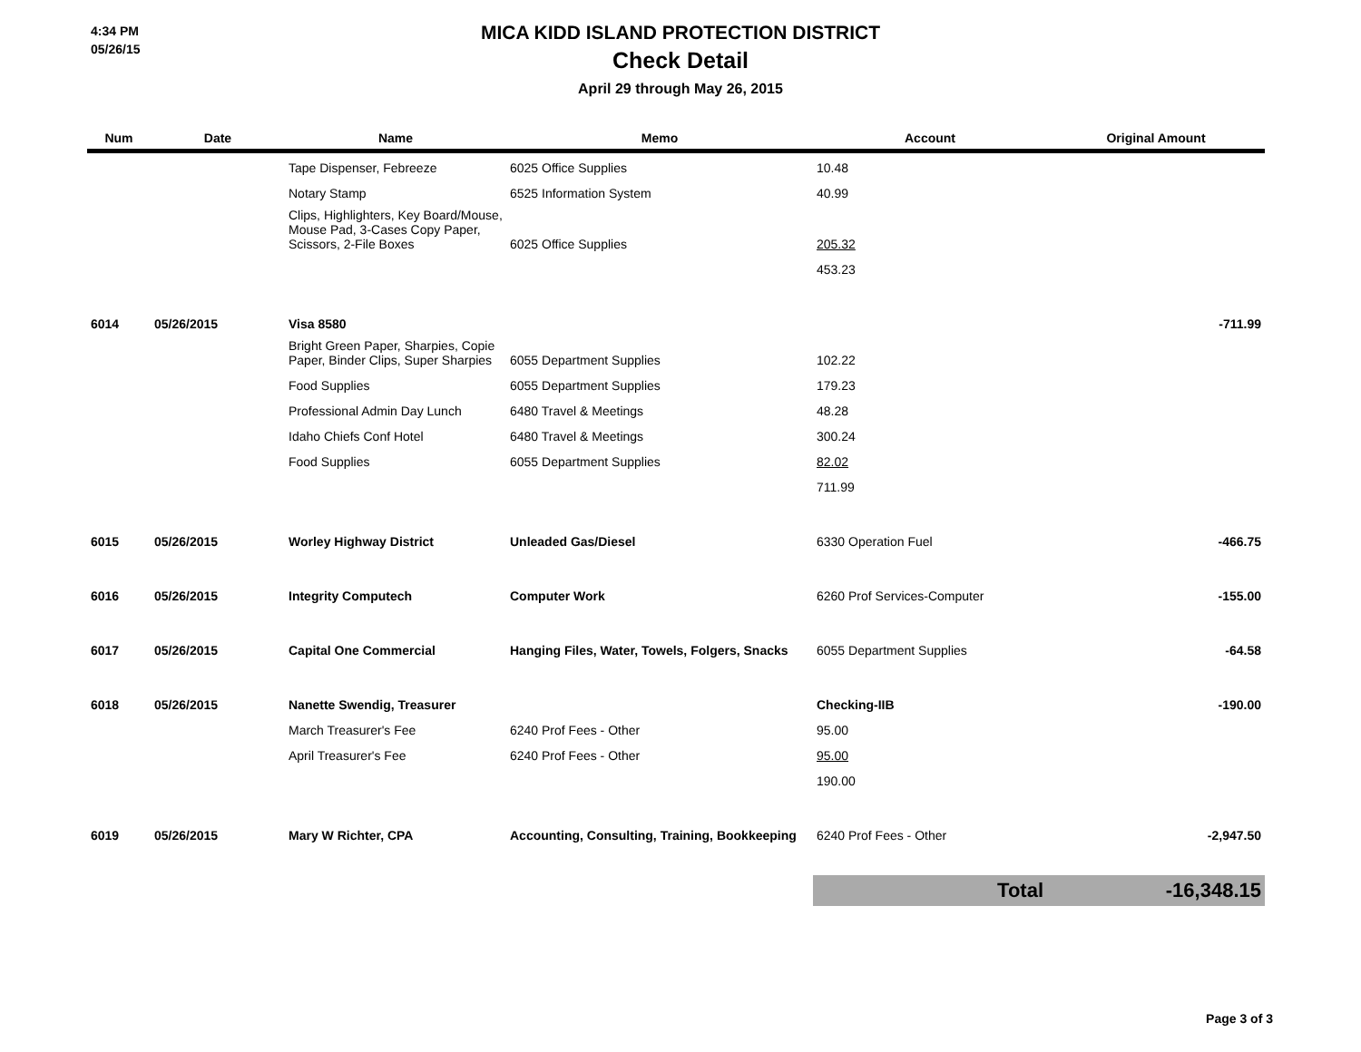4:34 PM
05/26/15
MICA KIDD ISLAND PROTECTION DISTRICT
Check Detail
April 29 through May 26, 2015
| Num | Date | Name | Memo | Account | Original Amount |
| --- | --- | --- | --- | --- | --- |
| | | Tape Dispenser, Febreeze | 6025 Office Supplies | 10.48 | |
| | | Notary Stamp | 6525 Information System | 40.99 | |
| | | Clips, Highlighters, Key Board/Mouse, Mouse Pad, 3-Cases Copy Paper, Scissors, 2-File Boxes | 6025 Office Supplies | 205.32 | |
| | | | | 453.23 | |
| 6014 | 05/26/2015 | Visa 8580 | | | -711.99 |
| | | Bright Green Paper, Sharpies, Copie Paper, Binder Clips, Super Sharpies | 6055 Department Supplies | 102.22 | |
| | | Food Supplies | 6055 Department Supplies | 179.23 | |
| | | Professional Admin Day Lunch | 6480 Travel & Meetings | 48.28 | |
| | | Idaho Chiefs Conf Hotel | 6480 Travel & Meetings | 300.24 | |
| | | Food Supplies | 6055 Department Supplies | 82.02 | |
| | | | | 711.99 | |
| 6015 | 05/26/2015 | Worley Highway District | Unleaded Gas/Diesel | 6330 Operation Fuel | -466.75 |
| 6016 | 05/26/2015 | Integrity Computech | Computer Work | 6260 Prof Services-Computer | -155.00 |
| 6017 | 05/26/2015 | Capital One Commercial | Hanging Files, Water, Towels, Folgers, Snacks | 6055 Department Supplies | -64.58 |
| 6018 | 05/26/2015 | Nanette Swendig, Treasurer | | Checking-IIB | -190.00 |
| | | March Treasurer's Fee | 6240 Prof Fees - Other | 95.00 | |
| | | April Treasurer's Fee | 6240 Prof Fees - Other | 95.00 | |
| | | | | 190.00 | |
| 6019 | 05/26/2015 | Mary W Richter, CPA | Accounting, Consulting, Training, Bookkeeping | 6240 Prof Fees - Other | -2,947.50 |
| | | | | Total | -16,348.15 |
Page 3 of 3